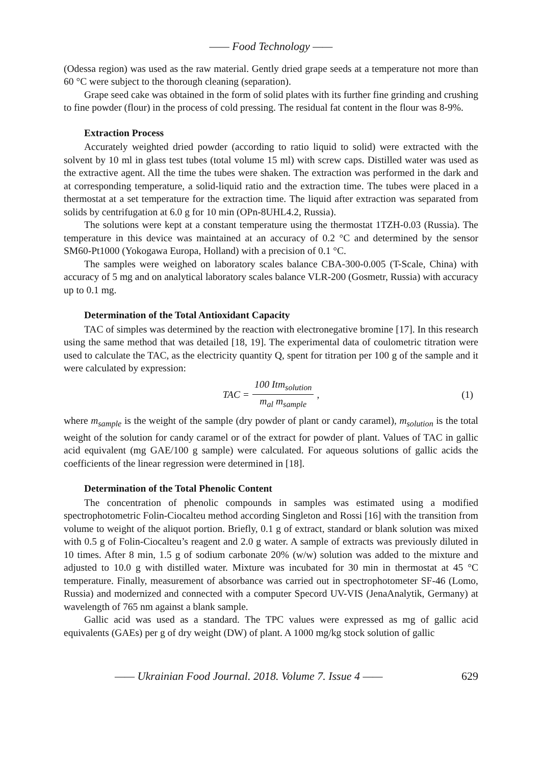—— Food Technology ——
(Odessa region) was used as the raw material. Gently dried grape seeds at a temperature not more than 60 °C were subject to the thorough cleaning (separation).
Grape seed cake was obtained in the form of solid plates with its further fine grinding and crushing to fine powder (flour) in the process of cold pressing. The residual fat content in the flour was 8-9%.
Extraction Process
Accurately weighted dried powder (according to ratio liquid to solid) were extracted with the solvent by 10 ml in glass test tubes (total volume 15 ml) with screw caps. Distilled water was used as the extractive agent. All the time the tubes were shaken. The extraction was performed in the dark and at corresponding temperature, a solid-liquid ratio and the extraction time. The tubes were placed in a thermostat at a set temperature for the extraction time. The liquid after extraction was separated from solids by centrifugation at 6.0 g for 10 min (OPn-8UHL4.2, Russia).
The solutions were kept at a constant temperature using the thermostat 1TZH-0.03 (Russia). The temperature in this device was maintained at an accuracy of 0.2 °C and determined by the sensor SM60-Pt1000 (Yokogawa Europa, Holland) with a precision of 0.1 °C.
The samples were weighed on laboratory scales balance CBA-300-0.005 (T-Scale, China) with accuracy of 5 mg and on analytical laboratory scales balance VLR-200 (Gosmetr, Russia) with accuracy up to 0.1 mg.
Determination of the Total Antioxidant Capacity
TAC of simples was determined by the reaction with electronegative bromine [17]. In this research using the same method that was detailed [18, 19]. The experimental data of coulometric titration were used to calculate the TAC, as the electricity quantity Q, spent for titration per 100 g of the sample and it were calculated by expression:
TAC = 100 Itm<sub>solution</sub> m<sub>al</sub> m<sub>sample</sub>, (1)
where m<sub>sample</sub> is the weight of the sample (dry powder of plant or candy caramel), m<sub>solution</sub> is the total weight of the solution for candy caramel or of the extract for powder of plant. Values of TAC in gallic acid equivalent (mg GAE/100 g sample) were calculated. For aqueous solutions of gallic acids the coefficients of the linear regression were determined in [18].
Determination of the Total Phenolic Content
The concentration of phenolic compounds in samples was estimated using a modified spectrophotometric Folin-Ciocalteu method according Singleton and Rossi [16] with the transition from volume to weight of the aliquot portion. Briefly, 0.1 g of extract, standard or blank solution was mixed with 0.5 g of Folin-Ciocalteu’s reagent and 2.0 g water. A sample of extracts was previously diluted in 10 times. After 8 min, 1.5 g of sodium carbonate 20% (w/w) solution was added to the mixture and adjusted to 10.0 g with distilled water. Mixture was incubated for 30 min in thermostat at 45 °C temperature. Finally, measurement of absorbance was carried out in spectrophotometer SF-46 (Lomo, Russia) and modernized and connected with a computer Specord UV-VIS (JenaAnalytik, Germany) at wavelength of 765 nm against a blank sample.
Gallic acid was used as a standard. The TPC values were expressed as mg of gallic acid equivalents (GAEs) per g of dry weight (DW) of plant. A 1000 mg/kg stock solution of gallic
—— Ukrainian Food Journal. 2018. Volume 7. Issue 4 —— 629